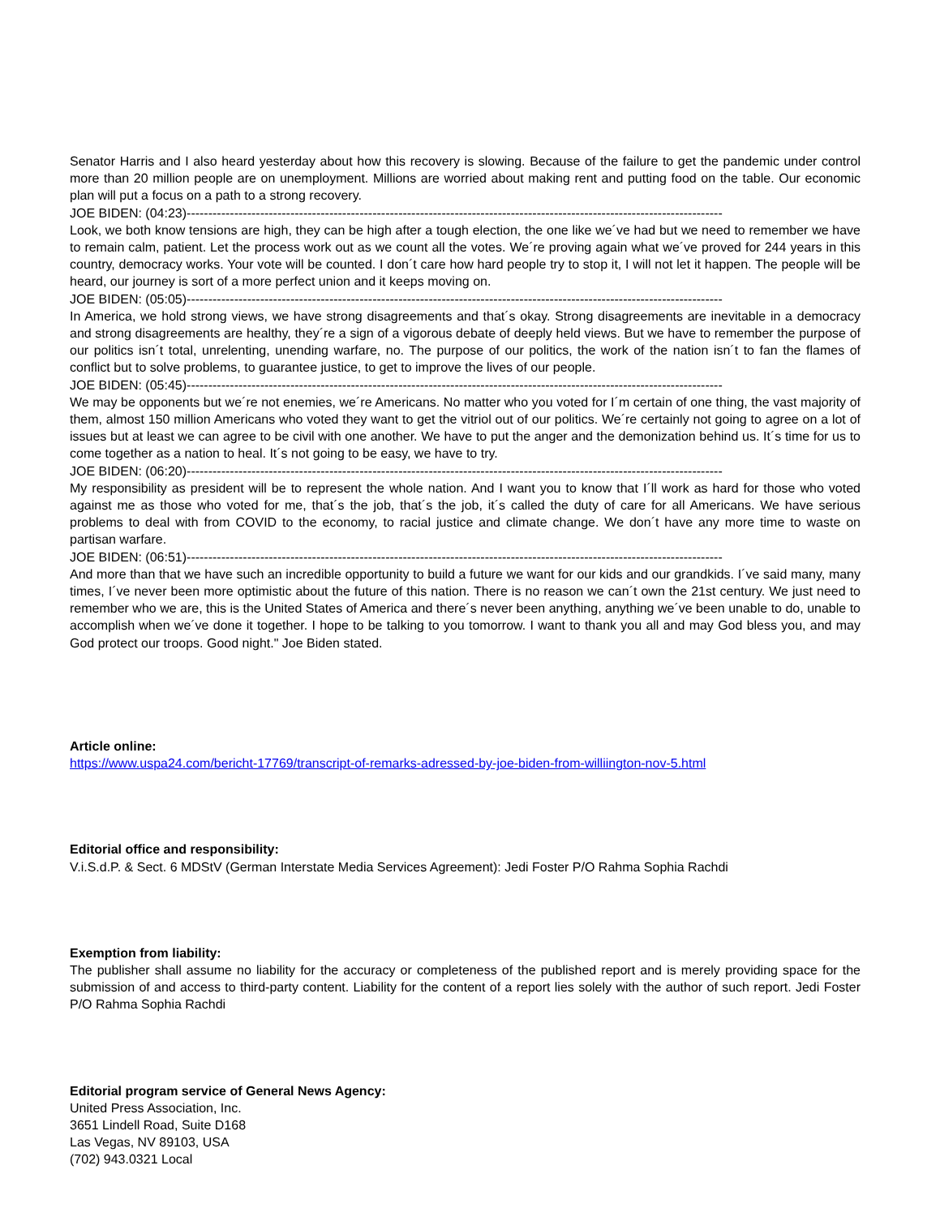Senator Harris and I also heard yesterday about how this recovery is slowing. Because of the failure to get the pandemic under control more than 20 million people are on unemployment. Millions are worried about making rent and putting food on the table. Our economic plan will put a focus on a path to a strong recovery.
JOE BIDEN: (04:23)----------------------------------------------------------------------------------------------------------------------------
Look, we both know tensions are high, they can be high after a tough election, the one like we´ve had but we need to remember we have to remain calm, patient. Let the process work out as we count all the votes. We´re proving again what we´ve proved for 244 years in this country, democracy works. Your vote will be counted. I don´t care how hard people try to stop it, I will not let it happen. The people will be heard, our journey is sort of a more perfect union and it keeps moving on.
JOE BIDEN: (05:05)----------------------------------------------------------------------------------------------------------------------------
In America, we hold strong views, we have strong disagreements and that´s okay. Strong disagreements are inevitable in a democracy and strong disagreements are healthy, they´re a sign of a vigorous debate of deeply held views. But we have to remember the purpose of our politics isn´t total, unrelenting, unending warfare, no. The purpose of our politics, the work of the nation isn´t to fan the flames of conflict but to solve problems, to guarantee justice, to get to improve the lives of our people.
JOE BIDEN: (05:45)----------------------------------------------------------------------------------------------------------------------------
We may be opponents but we´re not enemies, we´re Americans. No matter who you voted for I´m certain of one thing, the vast majority of them, almost 150 million Americans who voted they want to get the vitriol out of our politics. We´re certainly not going to agree on a lot of issues but at least we can agree to be civil with one another. We have to put the anger and the demonization behind us. It´s time for us to come together as a nation to heal. It´s not going to be easy, we have to try.
JOE BIDEN: (06:20)----------------------------------------------------------------------------------------------------------------------------
My responsibility as president will be to represent the whole nation. And I want you to know that I´ll work as hard for those who voted against me as those who voted for me, that´s the job, that´s the job, it´s called the duty of care for all Americans. We have serious problems to deal with from COVID to the economy, to racial justice and climate change. We don´t have any more time to waste on partisan warfare.
JOE BIDEN: (06:51)----------------------------------------------------------------------------------------------------------------------------
And more than that we have such an incredible opportunity to build a future we want for our kids and our grandkids. I´ve said many, many times, I´ve never been more optimistic about the future of this nation. There is no reason we can´t own the 21st century. We just need to remember who we are, this is the United States of America and there´s never been anything, anything we´ve been unable to do, unable to accomplish when we´ve done it together. I hope to be talking to you tomorrow. I want to thank you all and may God bless you, and may God protect our troops. Good night." Joe Biden stated.
Article online:
https://www.uspa24.com/bericht-17769/transcript-of-remarks-adressed-by-joe-biden-from-williington-nov-5.html
Editorial office and responsibility:
V.i.S.d.P. & Sect. 6 MDStV (German Interstate Media Services Agreement): Jedi Foster P/O Rahma Sophia Rachdi
Exemption from liability:
The publisher shall assume no liability for the accuracy or completeness of the published report and is merely providing space for the submission of and access to third-party content. Liability for the content of a report lies solely with the author of such report. Jedi Foster P/O Rahma Sophia Rachdi
Editorial program service of General News Agency:
United Press Association, Inc.
3651 Lindell Road, Suite D168
Las Vegas, NV 89103, USA
(702) 943.0321 Local